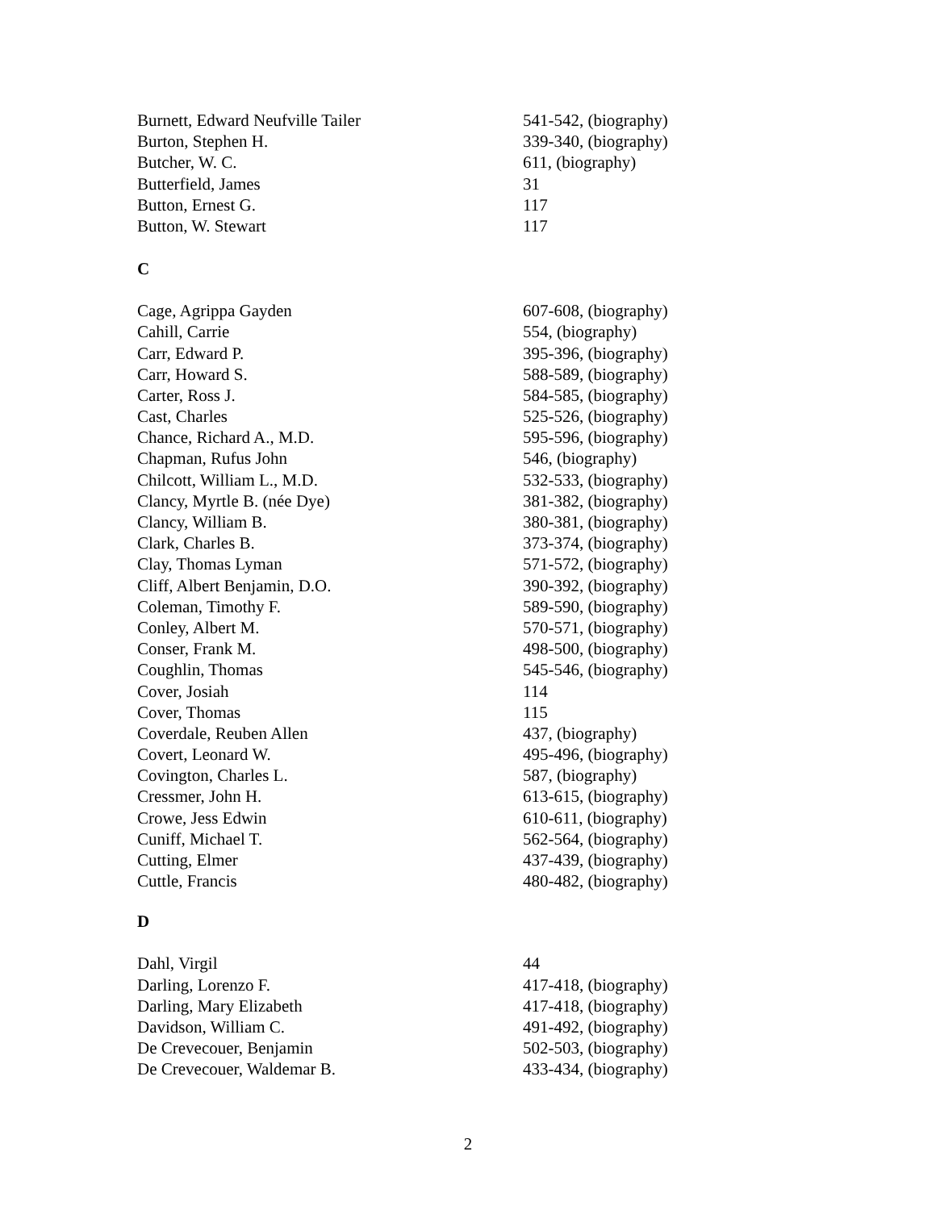| Burnett, Edward Neufville Tailer | 541-542, (biography) |
| Burton, Stephen H. | 339-340, (biography) |
| Butcher, W. C. | 611, (biography) |
| Butterfield, James | 31 |
| Button, Ernest G. | 117 |
| Button, W. Stewart | 117 |
C
| Cage, Agrippa Gayden | 607-608, (biography) |
| Cahill, Carrie | 554, (biography) |
| Carr, Edward P. | 395-396, (biography) |
| Carr, Howard S. | 588-589, (biography) |
| Carter, Ross J. | 584-585, (biography) |
| Cast, Charles | 525-526, (biography) |
| Chance, Richard A., M.D. | 595-596, (biography) |
| Chapman, Rufus John | 546, (biography) |
| Chilcott, William L., M.D. | 532-533, (biography) |
| Clancy, Myrtle B. (née Dye) | 381-382, (biography) |
| Clancy, William B. | 380-381, (biography) |
| Clark, Charles B. | 373-374, (biography) |
| Clay, Thomas Lyman | 571-572, (biography) |
| Cliff, Albert Benjamin, D.O. | 390-392, (biography) |
| Coleman, Timothy F. | 589-590, (biography) |
| Conley, Albert M. | 570-571, (biography) |
| Conser, Frank M. | 498-500, (biography) |
| Coughlin, Thomas | 545-546, (biography) |
| Cover, Josiah | 114 |
| Cover, Thomas | 115 |
| Coverdale, Reuben Allen | 437, (biography) |
| Covert, Leonard W. | 495-496, (biography) |
| Covington, Charles L. | 587, (biography) |
| Cressmer, John H. | 613-615, (biography) |
| Crowe, Jess Edwin | 610-611, (biography) |
| Cuniff, Michael T. | 562-564, (biography) |
| Cutting, Elmer | 437-439, (biography) |
| Cuttle, Francis | 480-482, (biography) |
D
| Dahl, Virgil | 44 |
| Darling, Lorenzo F. | 417-418, (biography) |
| Darling, Mary Elizabeth | 417-418, (biography) |
| Davidson, William C. | 491-492, (biography) |
| De Crevecouer, Benjamin | 502-503, (biography) |
| De Crevecouer, Waldemar B. | 433-434, (biography) |
2